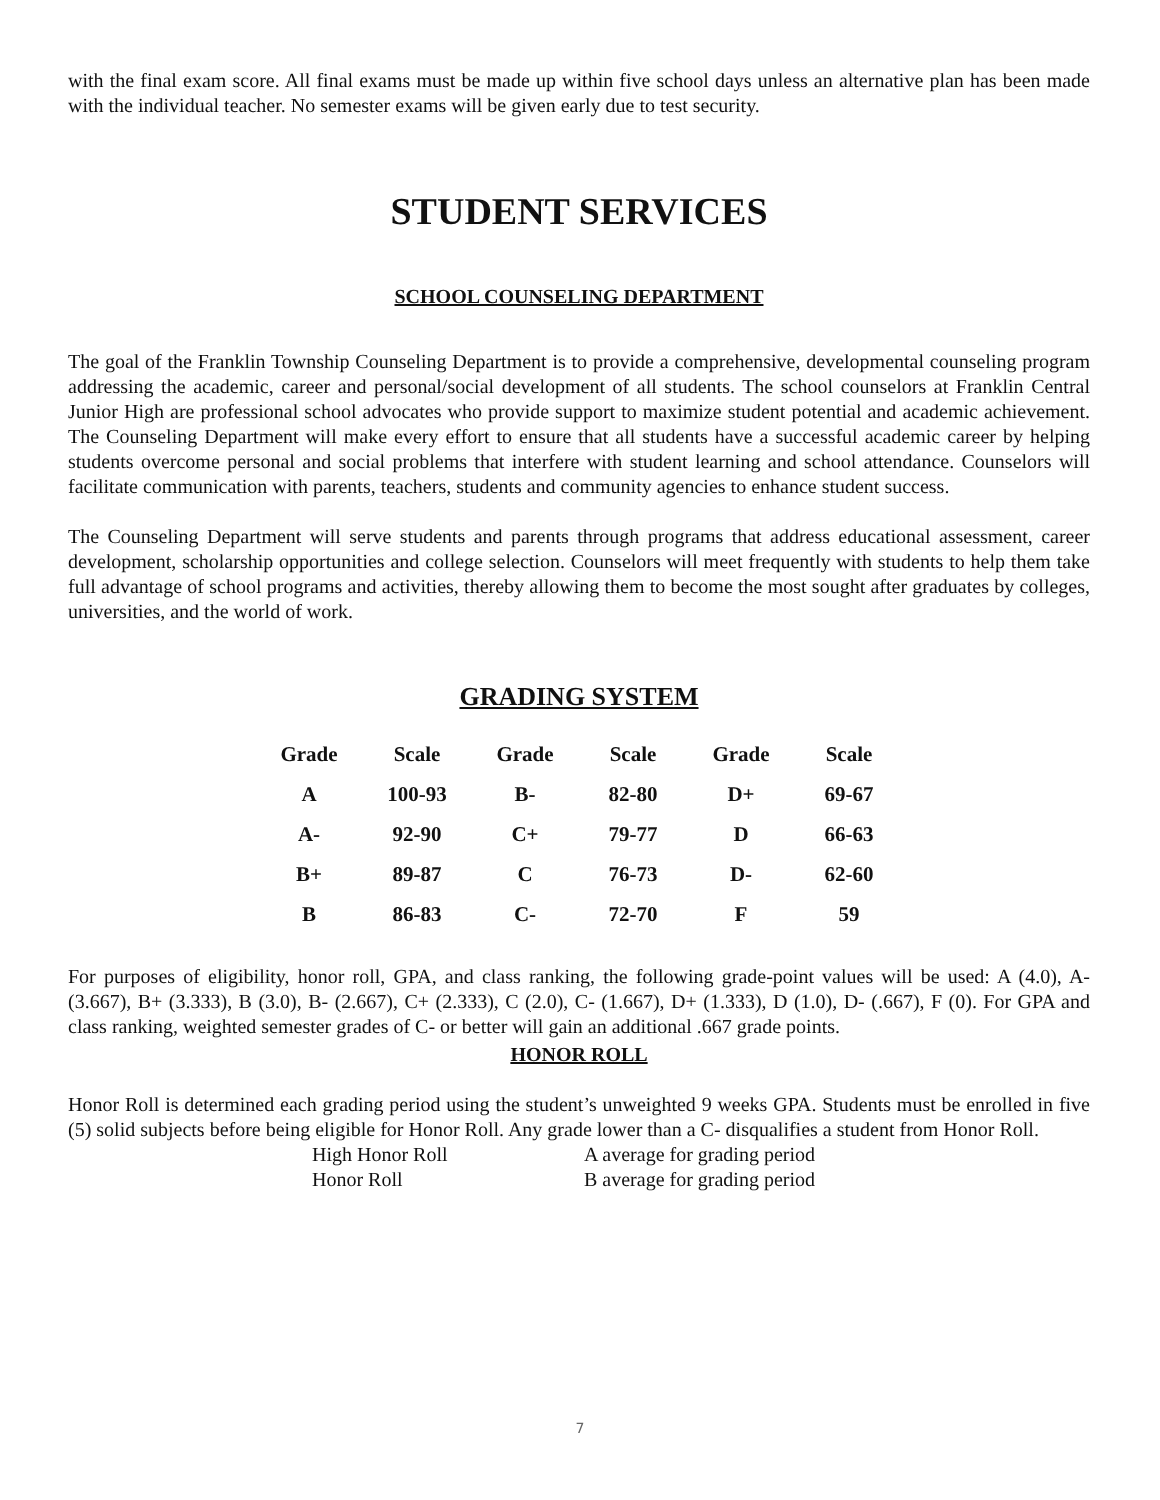with the final exam score. All final exams must be made up within five school days unless an alternative plan has been made with the individual teacher. No semester exams will be given early due to test security.
STUDENT SERVICES
SCHOOL COUNSELING DEPARTMENT
The goal of the Franklin Township Counseling Department is to provide a comprehensive, developmental counseling program addressing the academic, career and personal/social development of all students. The school counselors at Franklin Central Junior High are professional school advocates who provide support to maximize student potential and academic achievement. The Counseling Department will make every effort to ensure that all students have a successful academic career by helping students overcome personal and social problems that interfere with student learning and school attendance. Counselors will facilitate communication with parents, teachers, students and community agencies to enhance student success.
The Counseling Department will serve students and parents through programs that address educational assessment, career development, scholarship opportunities and college selection. Counselors will meet frequently with students to help them take full advantage of school programs and activities, thereby allowing them to become the most sought after graduates by colleges, universities, and the world of work.
GRADING SYSTEM
| Grade | Scale | Grade | Scale | Grade | Scale |
| --- | --- | --- | --- | --- | --- |
| A | 100-93 | B- | 82-80 | D+ | 69-67 |
| A- | 92-90 | C+ | 79-77 | D | 66-63 |
| B+ | 89-87 | C | 76-73 | D- | 62-60 |
| B | 86-83 | C- | 72-70 | F | 59 |
For purposes of eligibility, honor roll, GPA, and class ranking, the following grade-point values will be used: A (4.0), A- (3.667), B+ (3.333), B (3.0), B- (2.667), C+ (2.333), C (2.0), C- (1.667), D+ (1.333), D (1.0), D- (.667), F (0). For GPA and class ranking, weighted semester grades of C- or better will gain an additional .667 grade points.
HONOR ROLL
Honor Roll is determined each grading period using the student’s unweighted 9 weeks GPA. Students must be enrolled in five (5) solid subjects before being eligible for Honor Roll. Any grade lower than a C- disqualifies a student from Honor Roll.
High Honor Roll A average for grading period Honor Roll B average for grading period
7